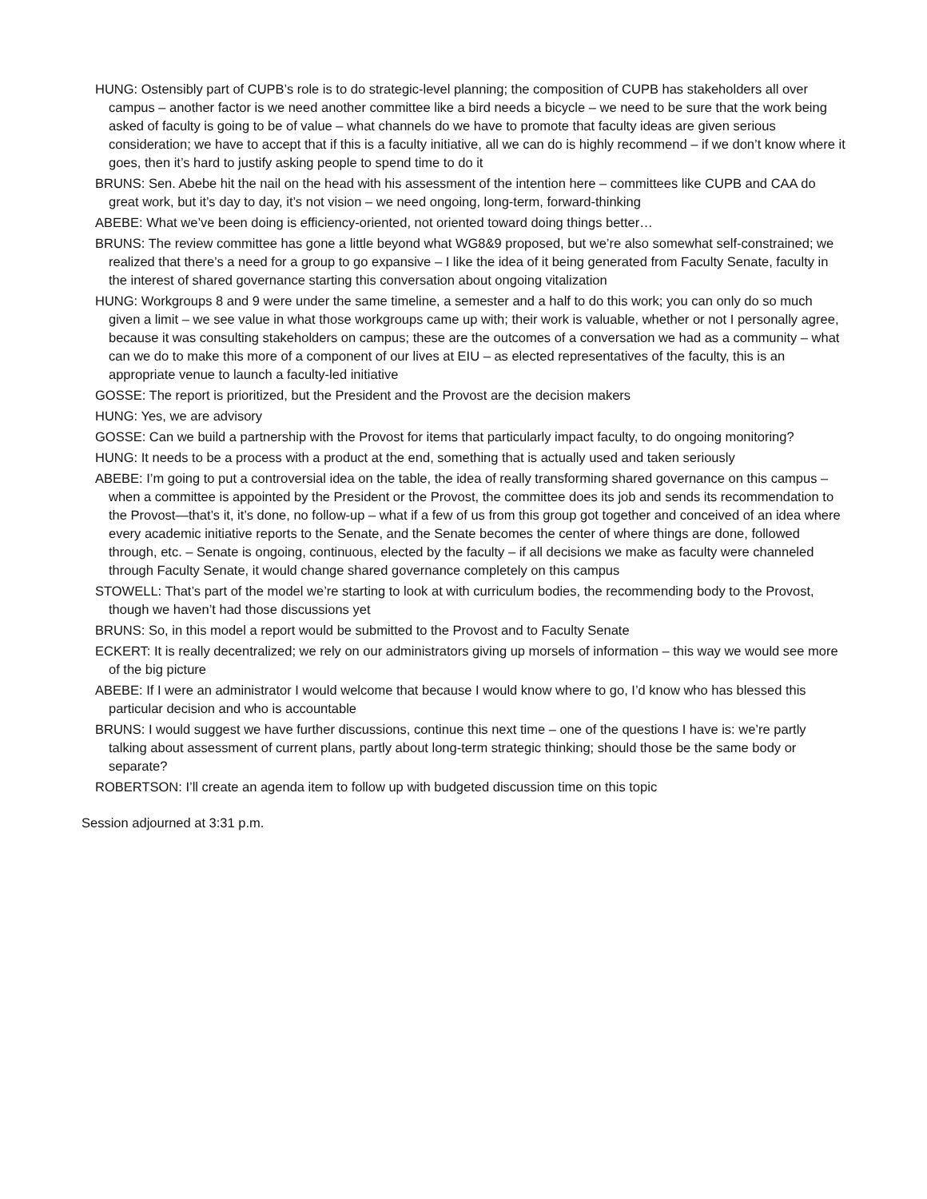HUNG: Ostensibly part of CUPB’s role is to do strategic-level planning; the composition of CUPB has stakeholders all over campus – another factor is we need another committee like a bird needs a bicycle – we need to be sure that the work being asked of faculty is going to be of value – what channels do we have to promote that faculty ideas are given serious consideration; we have to accept that if this is a faculty initiative, all we can do is highly recommend – if we don’t know where it goes, then it’s hard to justify asking people to spend time to do it
BRUNS: Sen. Abebe hit the nail on the head with his assessment of the intention here – committees like CUPB and CAA do great work, but it’s day to day, it’s not vision – we need ongoing, long-term, forward-thinking
ABEBE: What we’ve been doing is efficiency-oriented, not oriented toward doing things better…
BRUNS: The review committee has gone a little beyond what WG8&9 proposed, but we’re also somewhat self-constrained; we realized that there’s a need for a group to go expansive – I like the idea of it being generated from Faculty Senate, faculty in the interest of shared governance starting this conversation about ongoing vitalization
HUNG: Workgroups 8 and 9 were under the same timeline, a semester and a half to do this work; you can only do so much given a limit – we see value in what those workgroups came up with; their work is valuable, whether or not I personally agree, because it was consulting stakeholders on campus; these are the outcomes of a conversation we had as a community – what can we do to make this more of a component of our lives at EIU – as elected representatives of the faculty, this is an appropriate venue to launch a faculty-led initiative
GOSSE: The report is prioritized, but the President and the Provost are the decision makers
HUNG: Yes, we are advisory
GOSSE: Can we build a partnership with the Provost for items that particularly impact faculty, to do ongoing monitoring?
HUNG: It needs to be a process with a product at the end, something that is actually used and taken seriously
ABEBE: I’m going to put a controversial idea on the table, the idea of really transforming shared governance on this campus – when a committee is appointed by the President or the Provost, the committee does its job and sends its recommendation to the Provost—that’s it, it’s done, no follow-up – what if a few of us from this group got together and conceived of an idea where every academic initiative reports to the Senate, and the Senate becomes the center of where things are done, followed through, etc. – Senate is ongoing, continuous, elected by the faculty – if all decisions we make as faculty were channeled through Faculty Senate, it would change shared governance completely on this campus
STOWELL: That’s part of the model we’re starting to look at with curriculum bodies, the recommending body to the Provost, though we haven’t had those discussions yet
BRUNS: So, in this model a report would be submitted to the Provost and to Faculty Senate
ECKERT: It is really decentralized; we rely on our administrators giving up morsels of information – this way we would see more of the big picture
ABEBE: If I were an administrator I would welcome that because I would know where to go, I’d know who has blessed this particular decision and who is accountable
BRUNS: I would suggest we have further discussions, continue this next time – one of the questions I have is: we’re partly talking about assessment of current plans, partly about long-term strategic thinking; should those be the same body or separate?
ROBERTSON: I’ll create an agenda item to follow up with budgeted discussion time on this topic
Session adjourned at 3:31 p.m.